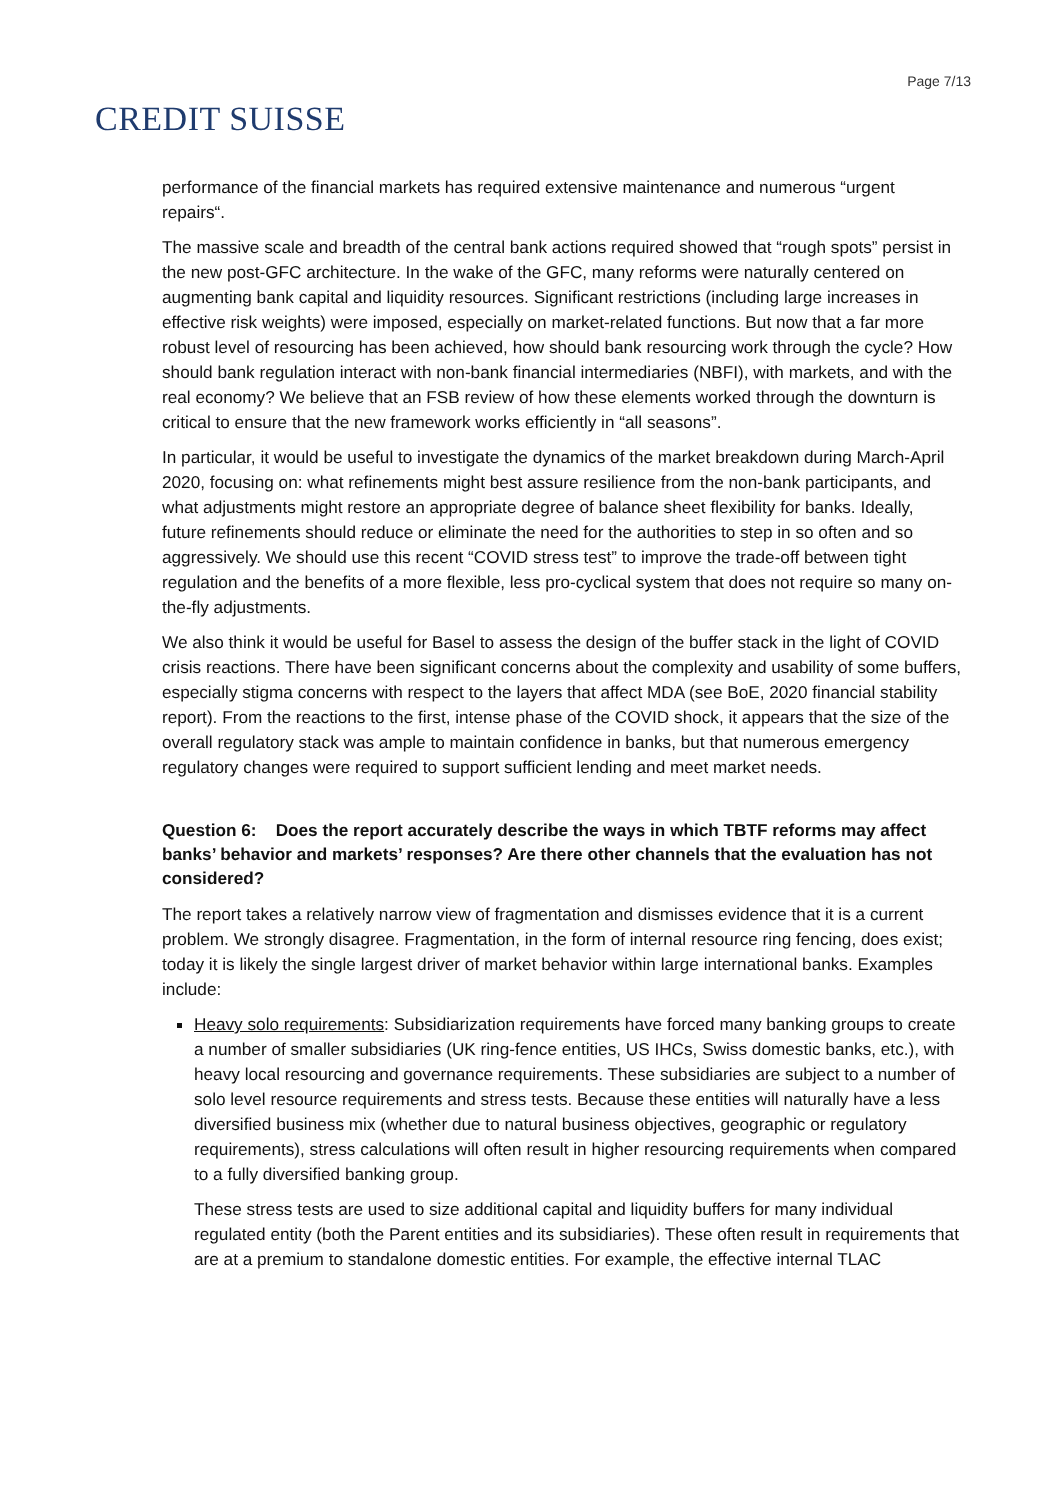CREDIT SUISSE
Page 7/13
performance of the financial markets has required extensive maintenance and numerous “urgent repairs“.
The massive scale and breadth of the central bank actions required showed that “rough spots” persist in the new post-GFC architecture. In the wake of the GFC, many reforms were naturally centered on augmenting bank capital and liquidity resources. Significant restrictions (including large increases in effective risk weights) were imposed, especially on market-related functions. But now that a far more robust level of resourcing has been achieved, how should bank resourcing work through the cycle? How should bank regulation interact with non-bank financial intermediaries (NBFI), with markets, and with the real economy? We believe that an FSB review of how these elements worked through the downturn is critical to ensure that the new framework works efficiently in “all seasons”.
In particular, it would be useful to investigate the dynamics of the market breakdown during March-April 2020, focusing on: what refinements might best assure resilience from the non-bank participants, and what adjustments might restore an appropriate degree of balance sheet flexibility for banks. Ideally, future refinements should reduce or eliminate the need for the authorities to step in so often and so aggressively. We should use this recent “COVID stress test” to improve the trade-off between tight regulation and the benefits of a more flexible, less pro-cyclical system that does not require so many on-the-fly adjustments.
We also think it would be useful for Basel to assess the design of the buffer stack in the light of COVID crisis reactions. There have been significant concerns about the complexity and usability of some buffers, especially stigma concerns with respect to the layers that affect MDA (see BoE, 2020 financial stability report). From the reactions to the first, intense phase of the COVID shock, it appears that the size of the overall regulatory stack was ample to maintain confidence in banks, but that numerous emergency regulatory changes were required to support sufficient lending and meet market needs.
Question 6: Does the report accurately describe the ways in which TBTF reforms may affect banks’ behavior and markets’ responses? Are there other channels that the evaluation has not considered?
The report takes a relatively narrow view of fragmentation and dismisses evidence that it is a current problem. We strongly disagree. Fragmentation, in the form of internal resource ring fencing, does exist; today it is likely the single largest driver of market behavior within large international banks. Examples include:
Heavy solo requirements: Subsidiarization requirements have forced many banking groups to create a number of smaller subsidiaries (UK ring-fence entities, US IHCs, Swiss domestic banks, etc.), with heavy local resourcing and governance requirements. These subsidiaries are subject to a number of solo level resource requirements and stress tests. Because these entities will naturally have a less diversified business mix (whether due to natural business objectives, geographic or regulatory requirements), stress calculations will often result in higher resourcing requirements when compared to a fully diversified banking group.
These stress tests are used to size additional capital and liquidity buffers for many individual regulated entity (both the Parent entities and its subsidiaries). These often result in requirements that are at a premium to standalone domestic entities. For example, the effective internal TLAC